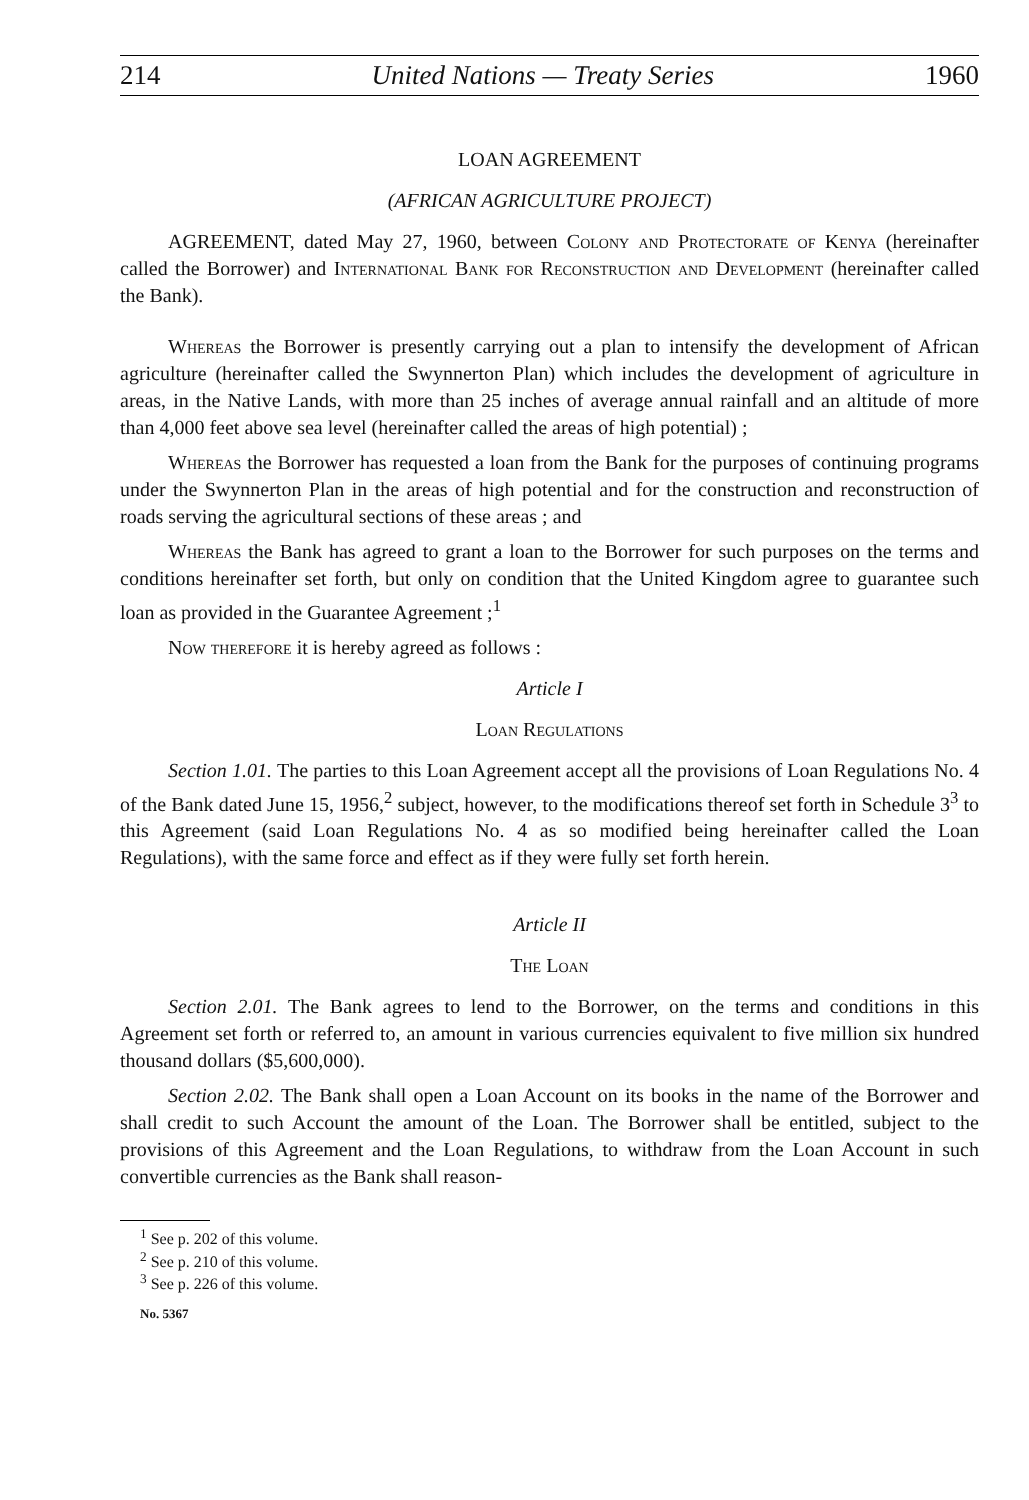214 United Nations — Treaty Series 1960
LOAN AGREEMENT
(AFRICAN AGRICULTURE PROJECT)
AGREEMENT, dated May 27, 1960, between Colony and Protectorate of Kenya (hereinafter called the Borrower) and International Bank for Reconstruction and Development (hereinafter called the Bank).
Whereas the Borrower is presently carrying out a plan to intensify the development of African agriculture (hereinafter called the Swynnerton Plan) which includes the development of agriculture in areas, in the Native Lands, with more than 25 inches of average annual rainfall and an altitude of more than 4,000 feet above sea level (hereinafter called the areas of high potential) ;
Whereas the Borrower has requested a loan from the Bank for the purposes of continuing programs under the Swynnerton Plan in the areas of high potential and for the construction and reconstruction of roads serving the agricultural sections of these areas ; and
Whereas the Bank has agreed to grant a loan to the Borrower for such purposes on the terms and conditions hereinafter set forth, but only on condition that the United Kingdom agree to guarantee such loan as provided in the Guarantee Agreement ;<sup>1</sup>
Now therefore it is hereby agreed as follows :
Article I
Loan Regulations
Section 1.01. The parties to this Loan Agreement accept all the provisions of Loan Regulations No. 4 of the Bank dated June 15, 1956,<sup>2</sup> subject, however, to the modifications thereof set forth in Schedule 3<sup>3</sup> to this Agreement (said Loan Regulations No. 4 as so modified being hereinafter called the Loan Regulations), with the same force and effect as if they were fully set forth herein.
Article II
The Loan
Section 2.01. The Bank agrees to lend to the Borrower, on the terms and conditions in this Agreement set forth or referred to, an amount in various currencies equivalent to five million six hundred thousand dollars ($5,600,000).
Section 2.02. The Bank shall open a Loan Account on its books in the name of the Borrower and shall credit to such Account the amount of the Loan. The Borrower shall be entitled, subject to the provisions of this Agreement and the Loan Regulations, to withdraw from the Loan Account in such convertible currencies as the Bank shall reason-
<sup>1</sup> See p. 202 of this volume.
<sup>2</sup> See p. 210 of this volume.
<sup>3</sup> See p. 226 of this volume.
No. 5367